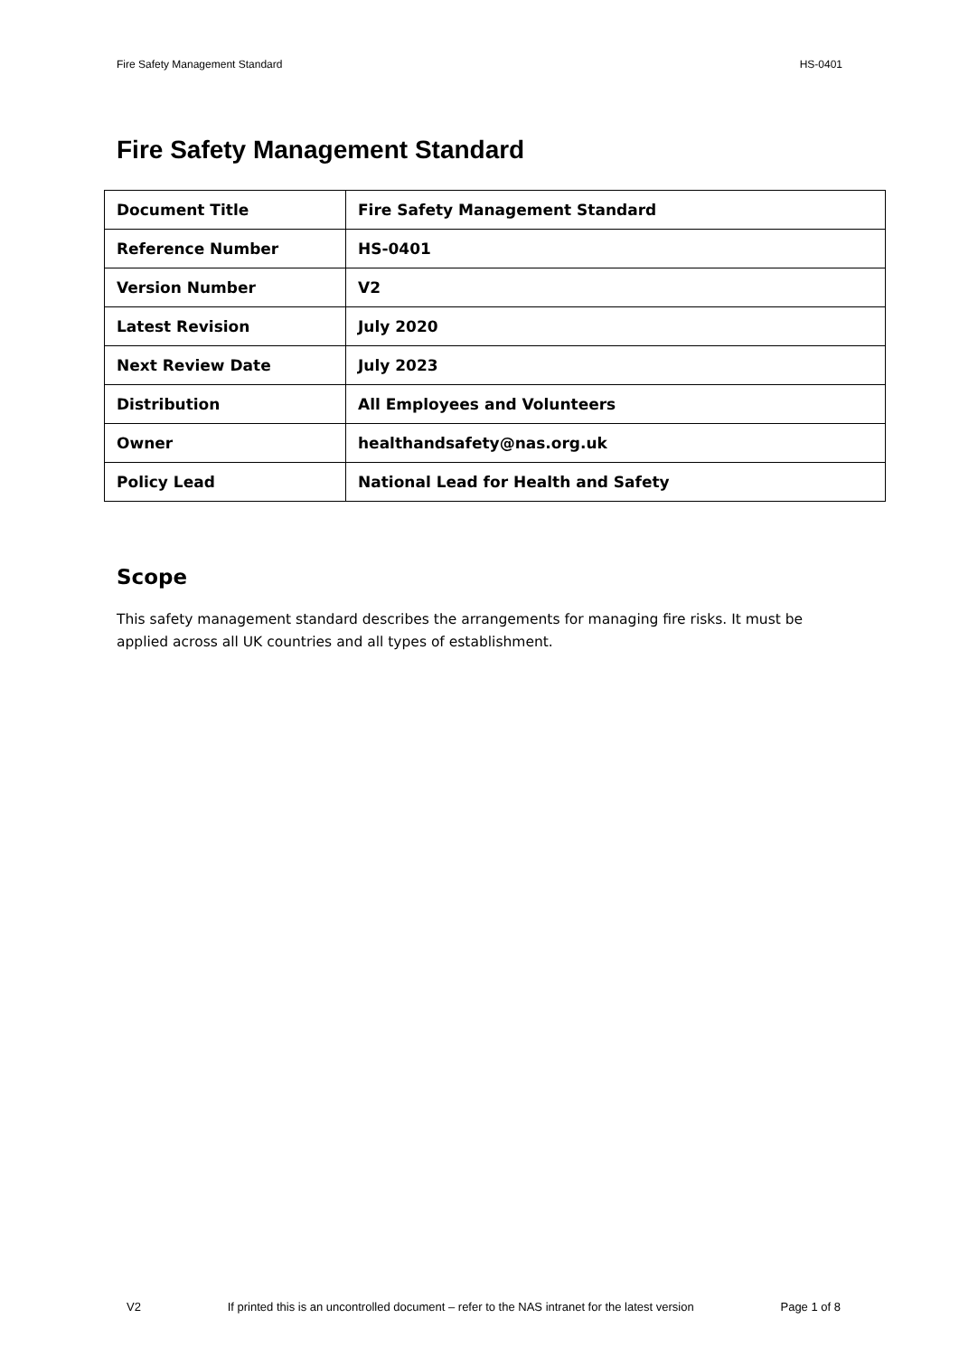Fire Safety Management Standard HS-0401
Fire Safety Management Standard
| Document Title | Fire Safety Management Standard |
| Reference Number | HS-0401 |
| Version Number | V2 |
| Latest Revision | July 2020 |
| Next Review Date | July 2023 |
| Distribution | All Employees and Volunteers |
| Owner | healthandsafety@nas.org.uk |
| Policy Lead | National Lead for Health and Safety |
Scope
This safety management standard describes the arrangements for managing fire risks. It must be applied across all UK countries and all types of establishment.
V2 If printed this is an uncontrolled document – refer to the NAS intranet for the latest version Page 1 of 8